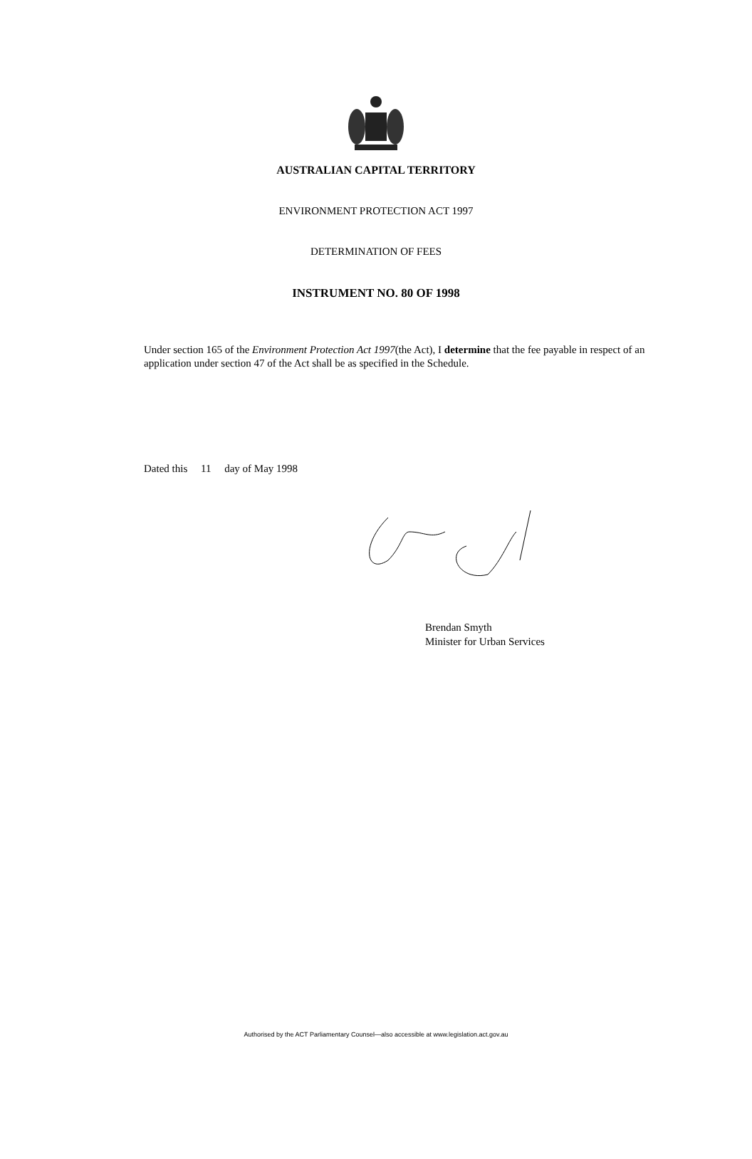AUSTRALIAN CAPITAL TERRITORY
ENVIRONMENT PROTECTION ACT 1997
DETERMINATION OF FEES
INSTRUMENT NO. 80 OF 1998
Under section 165 of the Environment Protection Act 1997(the Act), I determine that the fee payable in respect of an application under section 47 of the Act shall be as specified in the Schedule.
Dated this 11 day of May 1998
Brendan Smyth
Minister for Urban Services
Authorised by the ACT Parliamentary Counsel—also accessible at www.legislation.act.gov.au